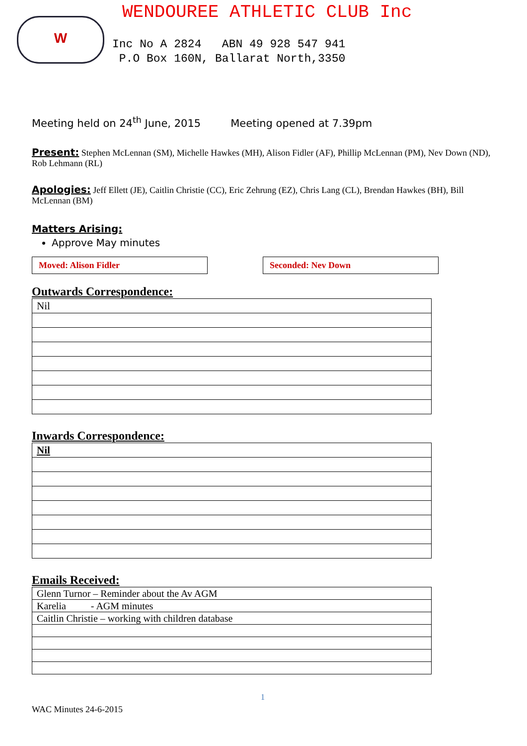W
WENDOUREE ATHLETIC CLUB Inc
Inc No A 2824 ABN 49 928 547 941
P.O Box 160N, Ballarat North,3350
Meeting held on 24<sup>th</sup> June, 2015 Meeting opened at 7.39pm
Present: Stephen McLennan (SM), Michelle Hawkes (MH), Alison Fidler (AF), Phillip McLennan (PM), Nev Down (ND), Rob Lehmann (RL)
Apologies: Jeff Ellett (JE), Caitlin Christie (CC), Eric Zehrung (EZ), Chris Lang (CL), Brendan Hawkes (BH), Bill McLennan (BM)
Matters Arising:
Approve May minutes
Moved: Alison Fidler Seconded: Nev Down
Outwards Correspondence:
| Nil |
Inwards Correspondence:
| Nil |
Emails Received:
| Glenn Turnor – Reminder about the Av AGM |
| Karelia - AGM minutes |
| Caitlin Christie – working with children database |
1
WAC Minutes 24-6-2015